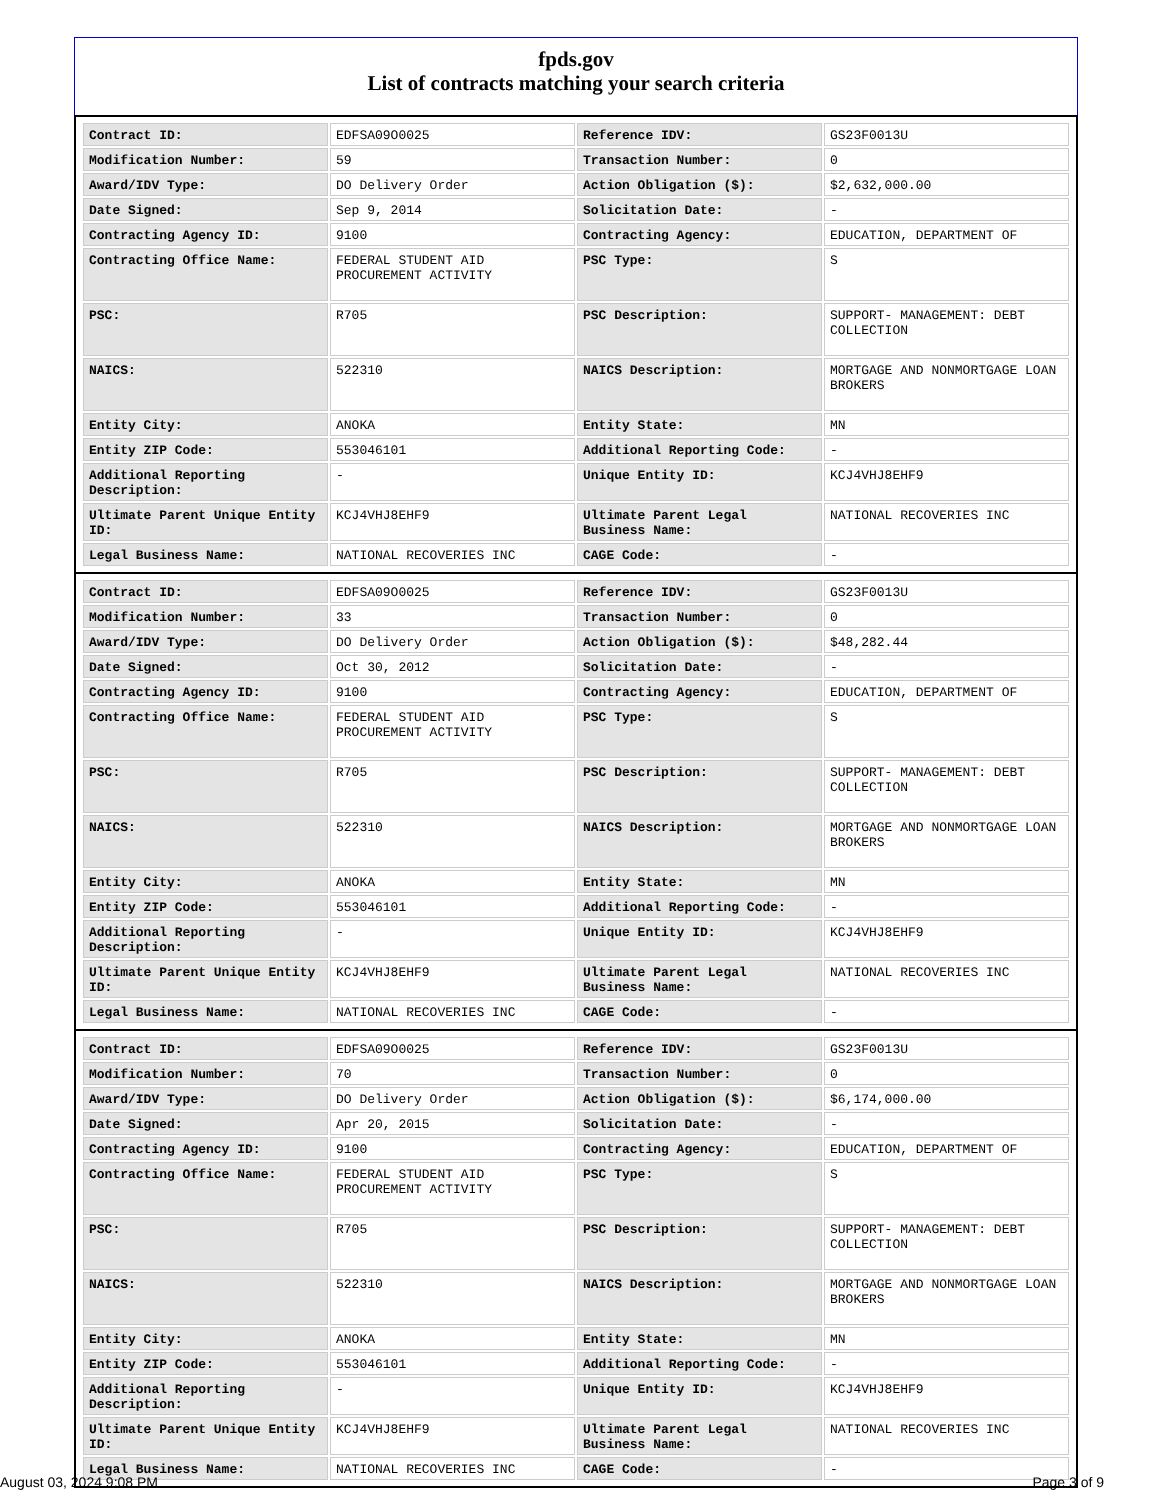fpds.gov
List of contracts matching your search criteria
| Contract ID: | EDFSA09O0025 | Reference IDV: | GS23F0013U |
| Modification Number: | 59 | Transaction Number: | 0 |
| Award/IDV Type: | DO Delivery Order | Action Obligation ($): | $2,632,000.00 |
| Date Signed: | Sep 9, 2014 | Solicitation Date: | - |
| Contracting Agency ID: | 9100 | Contracting Agency: | EDUCATION, DEPARTMENT OF |
| Contracting Office Name: | FEDERAL STUDENT AID PROCUREMENT ACTIVITY | PSC Type: | S |
| PSC: | R705 | PSC Description: | SUPPORT- MANAGEMENT: DEBT COLLECTION |
| NAICS: | 522310 | NAICS Description: | MORTGAGE AND NONMORTGAGE LOAN BROKERS |
| Entity City: | ANOKA | Entity State: | MN |
| Entity ZIP Code: | 553046101 | Additional Reporting Code: | - |
| Additional Reporting Description: | - | Unique Entity ID: | KCJ4VHJ8EHF9 |
| Ultimate Parent Unique Entity ID: | KCJ4VHJ8EHF9 | Ultimate Parent Legal Business Name: | NATIONAL RECOVERIES INC |
| Legal Business Name: | NATIONAL RECOVERIES INC | CAGE Code: | - |
| Contract ID: | EDFSA09O0025 | Reference IDV: | GS23F0013U |
| Modification Number: | 33 | Transaction Number: | 0 |
| Award/IDV Type: | DO Delivery Order | Action Obligation ($): | $48,282.44 |
| Date Signed: | Oct 30, 2012 | Solicitation Date: | - |
| Contracting Agency ID: | 9100 | Contracting Agency: | EDUCATION, DEPARTMENT OF |
| Contracting Office Name: | FEDERAL STUDENT AID PROCUREMENT ACTIVITY | PSC Type: | S |
| PSC: | R705 | PSC Description: | SUPPORT- MANAGEMENT: DEBT COLLECTION |
| NAICS: | 522310 | NAICS Description: | MORTGAGE AND NONMORTGAGE LOAN BROKERS |
| Entity City: | ANOKA | Entity State: | MN |
| Entity ZIP Code: | 553046101 | Additional Reporting Code: | - |
| Additional Reporting Description: | - | Unique Entity ID: | KCJ4VHJ8EHF9 |
| Ultimate Parent Unique Entity ID: | KCJ4VHJ8EHF9 | Ultimate Parent Legal Business Name: | NATIONAL RECOVERIES INC |
| Legal Business Name: | NATIONAL RECOVERIES INC | CAGE Code: | - |
| Contract ID: | EDFSA09O0025 | Reference IDV: | GS23F0013U |
| Modification Number: | 70 | Transaction Number: | 0 |
| Award/IDV Type: | DO Delivery Order | Action Obligation ($): | $6,174,000.00 |
| Date Signed: | Apr 20, 2015 | Solicitation Date: | - |
| Contracting Agency ID: | 9100 | Contracting Agency: | EDUCATION, DEPARTMENT OF |
| Contracting Office Name: | FEDERAL STUDENT AID PROCUREMENT ACTIVITY | PSC Type: | S |
| PSC: | R705 | PSC Description: | SUPPORT- MANAGEMENT: DEBT COLLECTION |
| NAICS: | 522310 | NAICS Description: | MORTGAGE AND NONMORTGAGE LOAN BROKERS |
| Entity City: | ANOKA | Entity State: | MN |
| Entity ZIP Code: | 553046101 | Additional Reporting Code: | - |
| Additional Reporting Description: | - | Unique Entity ID: | KCJ4VHJ8EHF9 |
| Ultimate Parent Unique Entity ID: | KCJ4VHJ8EHF9 | Ultimate Parent Legal Business Name: | NATIONAL RECOVERIES INC |
| Legal Business Name: | NATIONAL RECOVERIES INC | CAGE Code: | - |
August 03, 2024 9:08 PM Page 3 of 9